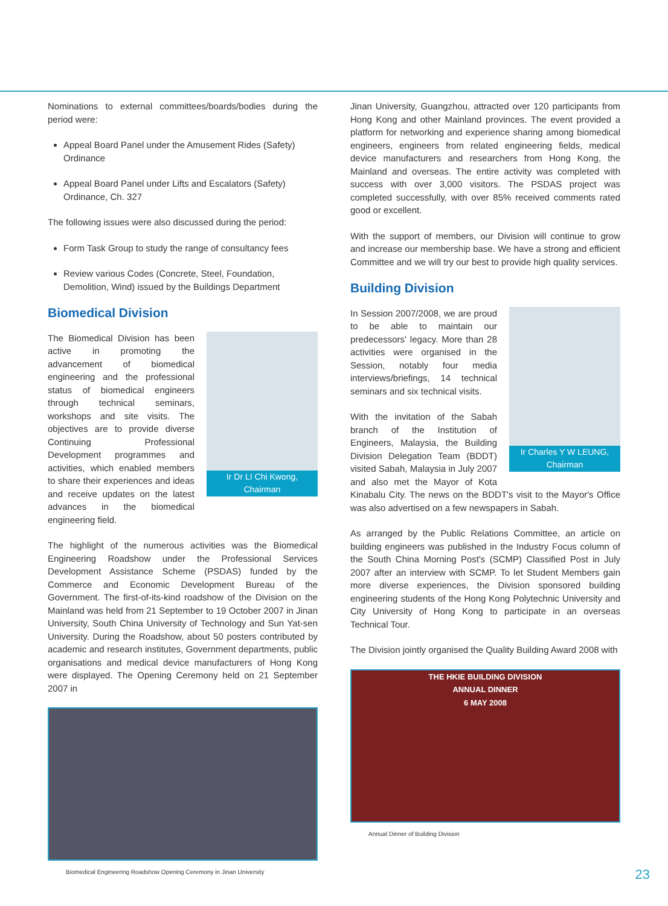Nominations to external committees/boards/bodies during the period were:
Appeal Board Panel under the Amusement Rides (Safety) Ordinance
Appeal Board Panel under Lifts and Escalators (Safety) Ordinance, Ch. 327
The following issues were also discussed during the period:
Form Task Group to study the range of consultancy fees
Review various Codes (Concrete, Steel, Foundation, Demolition, Wind) issued by the Buildings Department
Biomedical Division
Ir Dr LI Chi Kwong,
Chairman
The Biomedical Division has been active in promoting the advancement of biomedical engineering and the professional status of biomedical engineers through technical seminars, workshops and site visits. The objectives are to provide diverse Continuing Professional Development programmes and activities, which enabled members to share their experiences and ideas and receive updates on the latest advances in the biomedical engineering field.
The highlight of the numerous activities was the Biomedical Engineering Roadshow under the Professional Services Development Assistance Scheme (PSDAS) funded by the Commerce and Economic Development Bureau of the Government. The first-of-its-kind roadshow of the Division on the Mainland was held from 21 September to 19 October 2007 in Jinan University, South China University of Technology and Sun Yat-sen University. During the Roadshow, about 50 posters contributed by academic and research institutes, Government departments, public organisations and medical device manufacturers of Hong Kong were displayed. The Opening Ceremony held on 21 September 2007 in
Biomedical Engineering Roadshow Opening Ceremony in Jinan University
Jinan University, Guangzhou, attracted over 120 participants from Hong Kong and other Mainland provinces. The event provided a platform for networking and experience sharing among biomedical engineers, engineers from related engineering fields, medical device manufacturers and researchers from Hong Kong, the Mainland and overseas. The entire activity was completed with success with over 3,000 visitors. The PSDAS project was completed successfully, with over 85% received comments rated good or excellent.
With the support of members, our Division will continue to grow and increase our membership base. We have a strong and efficient Committee and we will try our best to provide high quality services.
Building Division
Ir Charles Y W LEUNG,
Chairman
In Session 2007/2008, we are proud to be able to maintain our predecessors' legacy. More than 28 activities were organised in the Session, notably four media interviews/briefings, 14 technical seminars and six technical visits.
With the invitation of the Sabah branch of the Institution of Engineers, Malaysia, the Building Division Delegation Team (BDDT) visited Sabah, Malaysia in July 2007 and also met the Mayor of Kota Kinabalu City. The news on the BDDT's visit to the Mayor's Office was also advertised on a few newspapers in Sabah.
As arranged by the Public Relations Committee, an article on building engineers was published in the Industry Focus column of the South China Morning Post's (SCMP) Classified Post in July 2007 after an interview with SCMP. To let Student Members gain more diverse experiences, the Division sponsored building engineering students of the Hong Kong Polytechnic University and City University of Hong Kong to participate in an overseas Technical Tour.
The Division jointly organised the Quality Building Award 2008 with
THE HKIE BUILDING DIVISION
ANNUAL DINNER
6 MAY 2008
Annual Dinner of Building Division
23